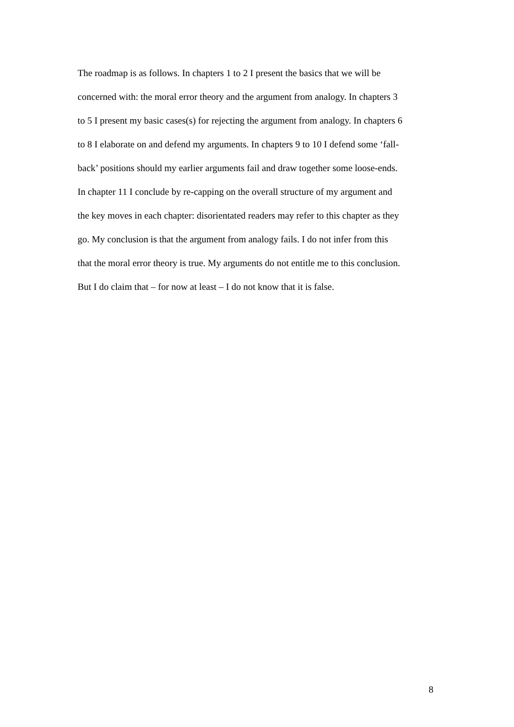The roadmap is as follows. In chapters 1 to 2 I present the basics that we will be
concerned with: the moral error theory and the argument from analogy. In chapters 3
to 5 I present my basic cases(s) for rejecting the argument from analogy. In chapters 6
to 8 I elaborate on and defend my arguments. In chapters 9 to 10 I defend some ‘fall-
back’ positions should my earlier arguments fail and draw together some loose-ends.
In chapter 11 I conclude by re-capping on the overall structure of my argument and
the key moves in each chapter: disorientated readers may refer to this chapter as they
go. My conclusion is that the argument from analogy fails. I do not infer from this
that the moral error theory is true. My arguments do not entitle me to this conclusion.
But I do claim that – for now at least – I do not know that it is false.
8